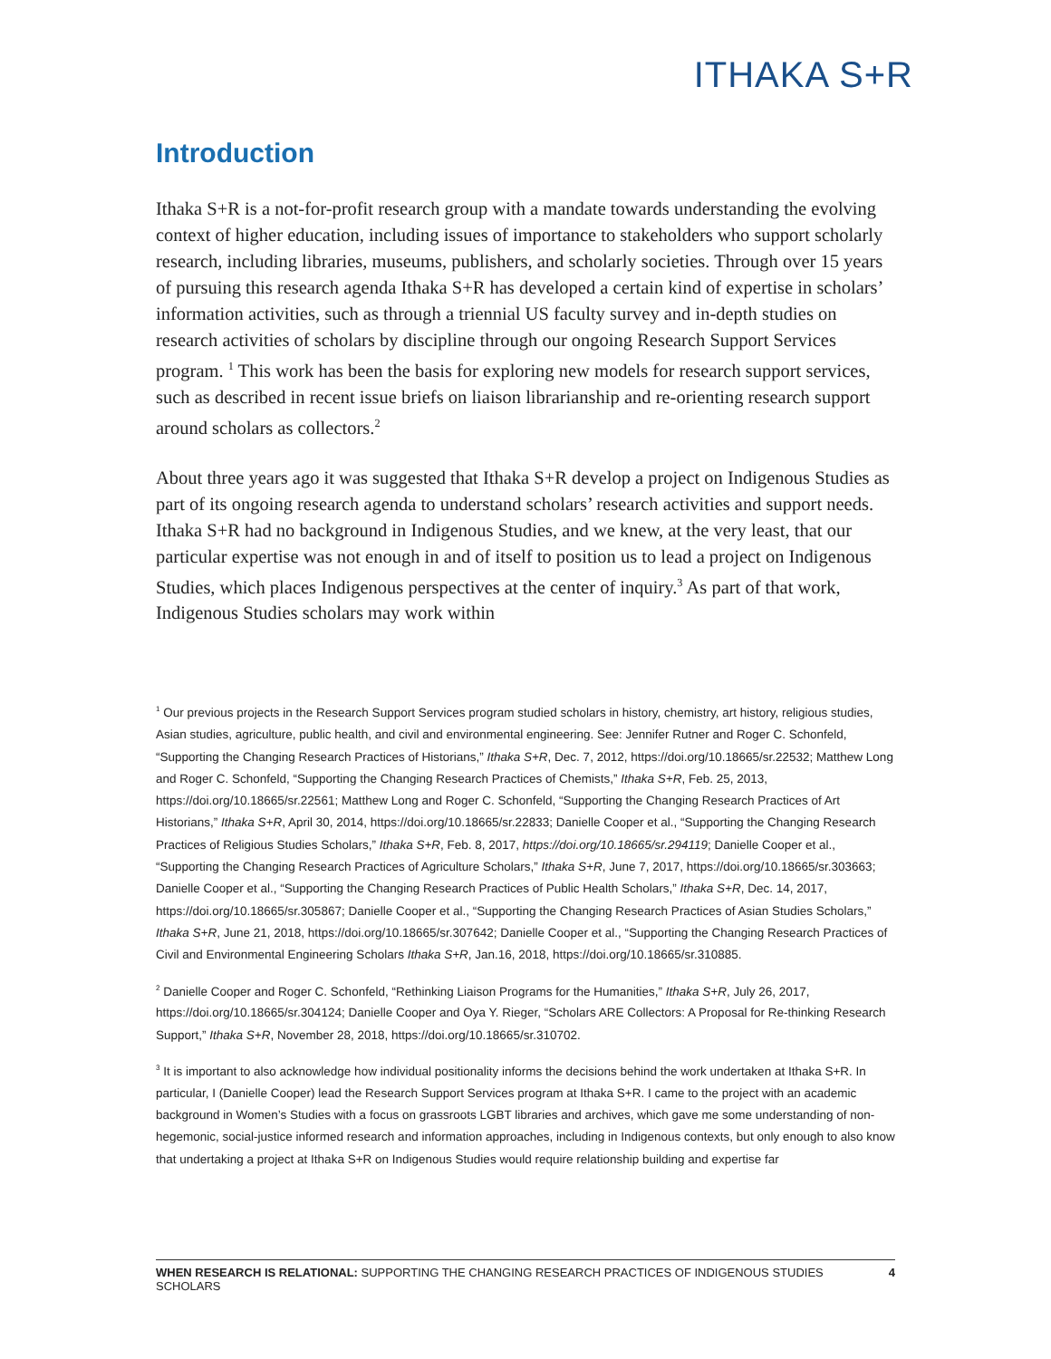ITHAKA S+R
Introduction
Ithaka S+R is a not-for-profit research group with a mandate towards understanding the evolving context of higher education, including issues of importance to stakeholders who support scholarly research, including libraries, museums, publishers, and scholarly societies. Through over 15 years of pursuing this research agenda Ithaka S+R has developed a certain kind of expertise in scholars’ information activities, such as through a triennial US faculty survey and in-depth studies on research activities of scholars by discipline through our ongoing Research Support Services program. <sup>1</sup> This work has been the basis for exploring new models for research support services, such as described in recent issue briefs on liaison librarianship and re-orienting research support around scholars as collectors.<sup>2</sup>
About three years ago it was suggested that Ithaka S+R develop a project on Indigenous Studies as part of its ongoing research agenda to understand scholars’ research activities and support needs. Ithaka S+R had no background in Indigenous Studies, and we knew, at the very least, that our particular expertise was not enough in and of itself to position us to lead a project on Indigenous Studies, which places Indigenous perspectives at the center of inquiry.<sup>3</sup> As part of that work, Indigenous Studies scholars may work within
<sup>1</sup> Our previous projects in the Research Support Services program studied scholars in history, chemistry, art history, religious studies, Asian studies, agriculture, public health, and civil and environmental engineering. See: Jennifer Rutner and Roger C. Schonfeld, “Supporting the Changing Research Practices of Historians,” Ithaka S+R, Dec. 7, 2012, https://doi.org/10.18665/sr.22532; Matthew Long and Roger C. Schonfeld, “Supporting the Changing Research Practices of Chemists,” Ithaka S+R, Feb. 25, 2013, https://doi.org/10.18665/sr.22561; Matthew Long and Roger C. Schonfeld, “Supporting the Changing Research Practices of Art Historians,” Ithaka S+R, April 30, 2014, https://doi.org/10.18665/sr.22833; Danielle Cooper et al., “Supporting the Changing Research Practices of Religious Studies Scholars,” Ithaka S+R, Feb. 8, 2017, https://doi.org/10.18665/sr.294119; Danielle Cooper et al., “Supporting the Changing Research Practices of Agriculture Scholars,” Ithaka S+R, June 7, 2017, https://doi.org/10.18665/sr.303663; Danielle Cooper et al., “Supporting the Changing Research Practices of Public Health Scholars,” Ithaka S+R, Dec. 14, 2017, https://doi.org/10.18665/sr.305867; Danielle Cooper et al., “Supporting the Changing Research Practices of Asian Studies Scholars,” Ithaka S+R, June 21, 2018, https://doi.org/10.18665/sr.307642; Danielle Cooper et al., “Supporting the Changing Research Practices of Civil and Environmental Engineering Scholars Ithaka S+R, Jan.16, 2018, https://doi.org/10.18665/sr.310885.
<sup>2</sup> Danielle Cooper and Roger C. Schonfeld, “Rethinking Liaison Programs for the Humanities,” Ithaka S+R, July 26, 2017, https://doi.org/10.18665/sr.304124; Danielle Cooper and Oya Y. Rieger, “Scholars ARE Collectors: A Proposal for Re-thinking Research Support,” Ithaka S+R, November 28, 2018, https://doi.org/10.18665/sr.310702.
<sup>3</sup> It is important to also acknowledge how individual positionality informs the decisions behind the work undertaken at Ithaka S+R. In particular, I (Danielle Cooper) lead the Research Support Services program at Ithaka S+R. I came to the project with an academic background in Women’s Studies with a focus on grassroots LGBT libraries and archives, which gave me some understanding of non-hegemonic, social-justice informed research and information approaches, including in Indigenous contexts, but only enough to also know that undertaking a project at Ithaka S+R on Indigenous Studies would require relationship building and expertise far
WHEN RESEARCH IS RELATIONAL: SUPPORTING THE CHANGING RESEARCH PRACTICES OF INDIGENOUS STUDIES SCHOLARS 4